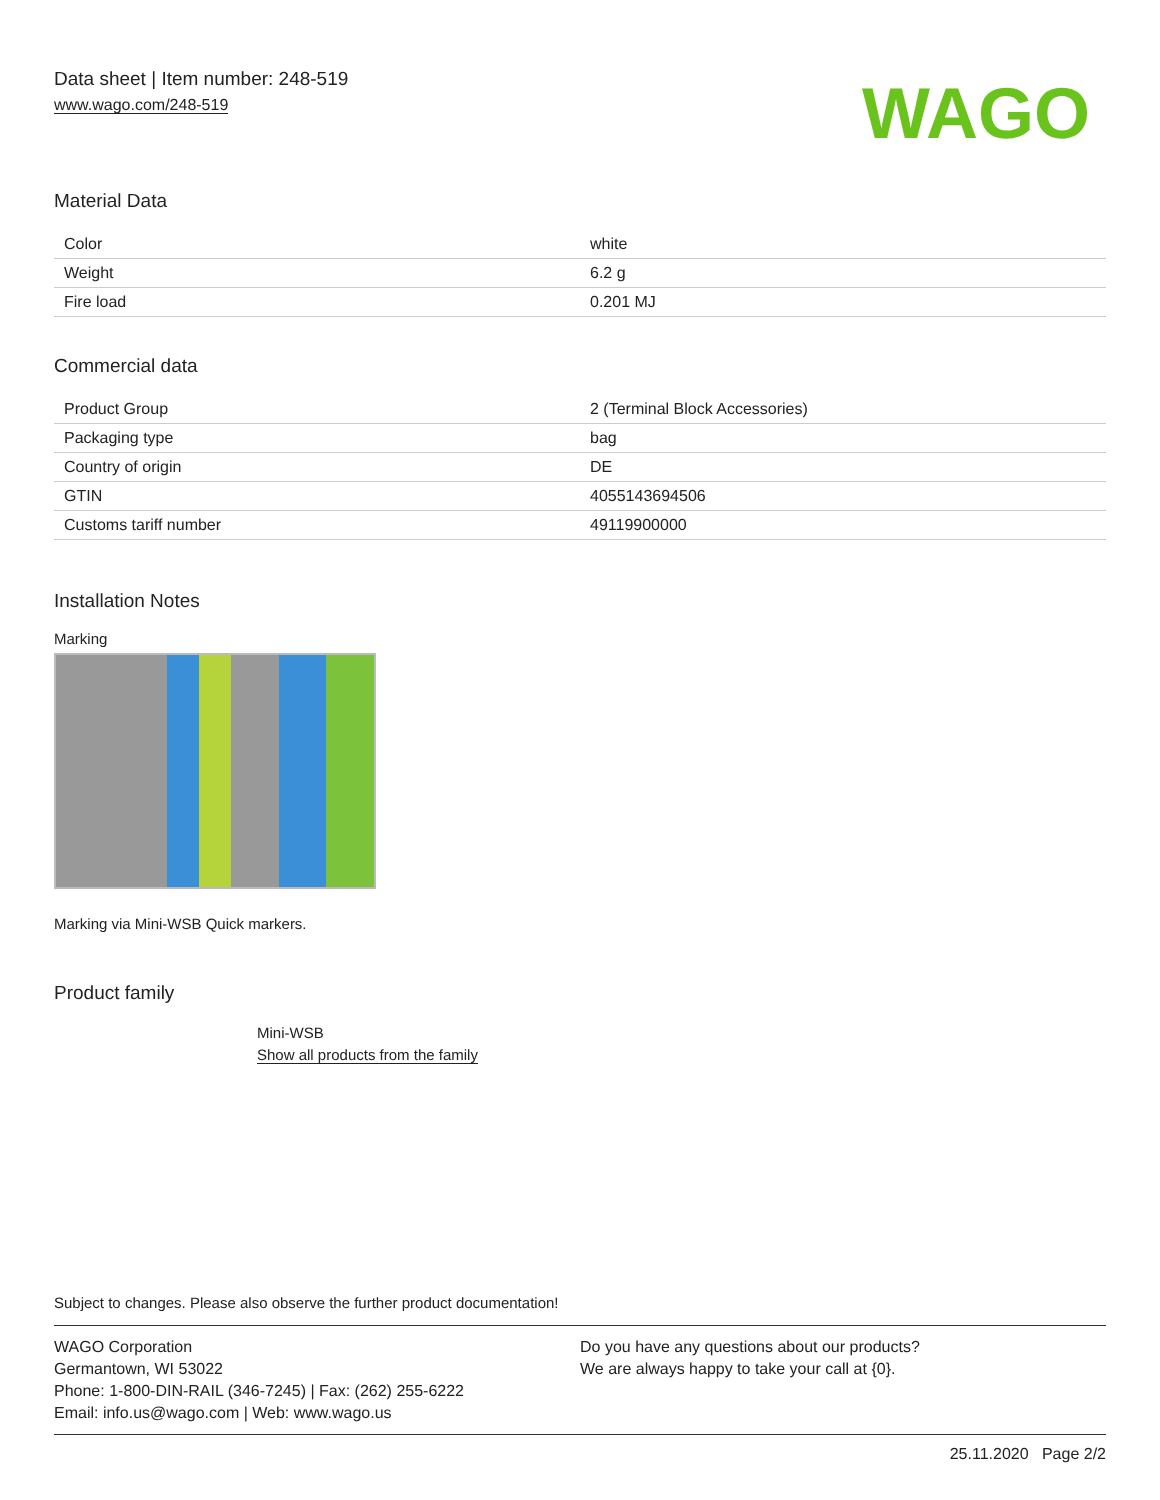Data sheet | Item number: 248-519
www.wago.com/248-519
WAGO
Material Data
| Color | white |
| Weight | 6.2 g |
| Fire load | 0.201 MJ |
Commercial data
| Product Group | 2 (Terminal Block Accessories) |
| Packaging type | bag |
| Country of origin | DE |
| GTIN | 4055143694506 |
| Customs tariff number | 49119900000 |
Installation Notes
Marking
Marking via Mini-WSB Quick markers.
Product family
Mini-WSB
Show all products from the family
Subject to changes. Please also observe the further product documentation!
WAGO Corporation
Germantown, WI 53022
Phone: 1-800-DIN-RAIL (346-7245) | Fax: (262) 255-6222
Email: info.us@wago.com | Web: www.wago.us
Do you have any questions about our products?
We are always happy to take your call at {0}.
25.11.2020 Page 2/2